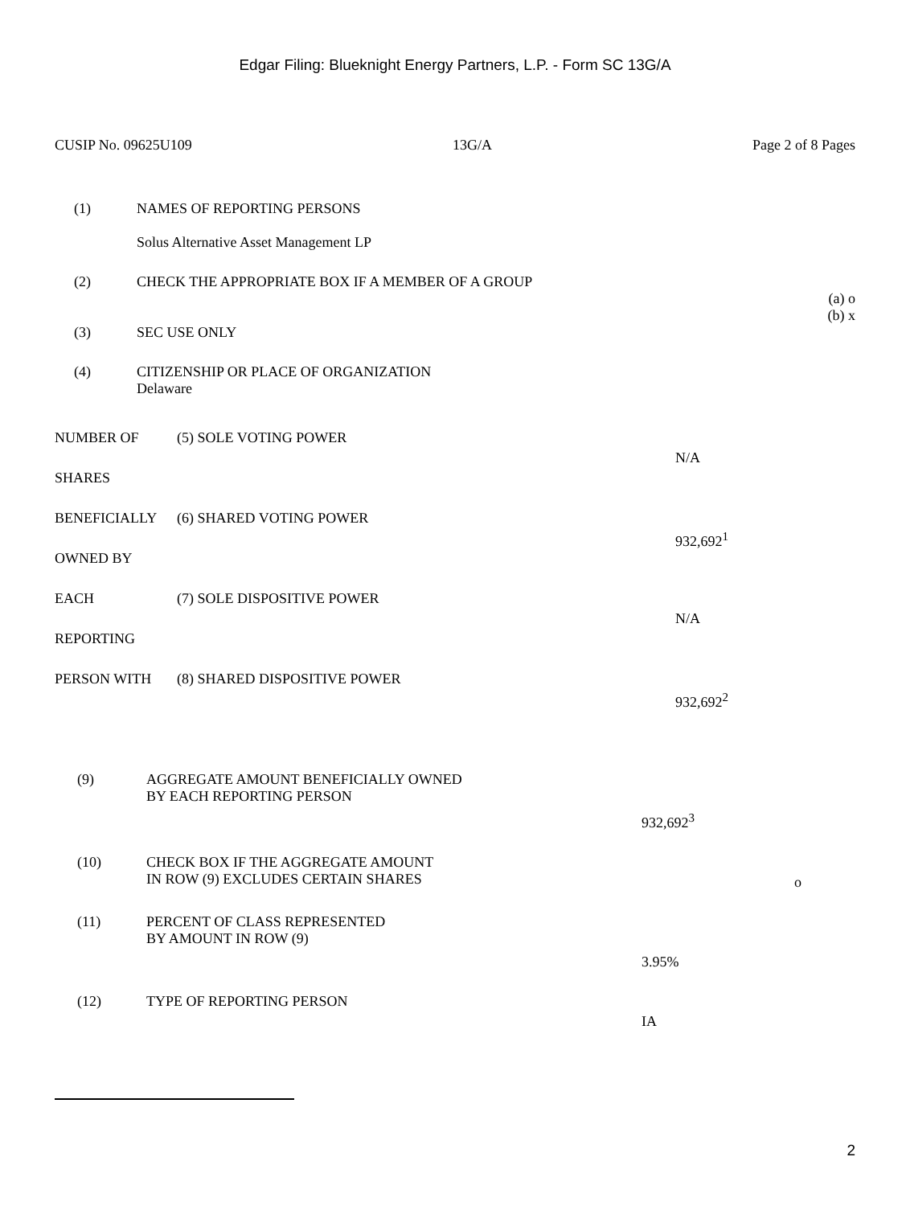Edgar Filing: Blueknight Energy Partners, L.P. - Form SC 13G/A
CUSIP No. 09625U109 13G/A Page 2 of 8 Pages
(1) NAMES OF REPORTING PERSONS
Solus Alternative Asset Management LP
(2) CHECK THE APPROPRIATE BOX IF A MEMBER OF A GROUP
(a) o
(b) x
(3) SEC USE ONLY
(4) CITIZENSHIP OR PLACE OF ORGANIZATION
Delaware
| NUMBER OF | (5) SOLE VOTING POWER | N/A |
| SHARES | | |
| BENEFICIALLY | (6) SHARED VOTING POWER | 932,692<sup>1</sup> |
| OWNED BY | | |
| EACH | (7) SOLE DISPOSITIVE POWER | N/A |
| REPORTING | | |
| PERSON WITH | (8) SHARED DISPOSITIVE POWER | 932,692<sup>2</sup> |
(9) AGGREGATE AMOUNT BENEFICIALLY OWNED
BY EACH REPORTING PERSON
932,692<sup>3</sup>
(10) CHECK BOX IF THE AGGREGATE AMOUNT
IN ROW (9) EXCLUDES CERTAIN SHARES
o
(11) PERCENT OF CLASS REPRESENTED
BY AMOUNT IN ROW (9)
3.95%
(12) TYPE OF REPORTING PERSON
IA
2